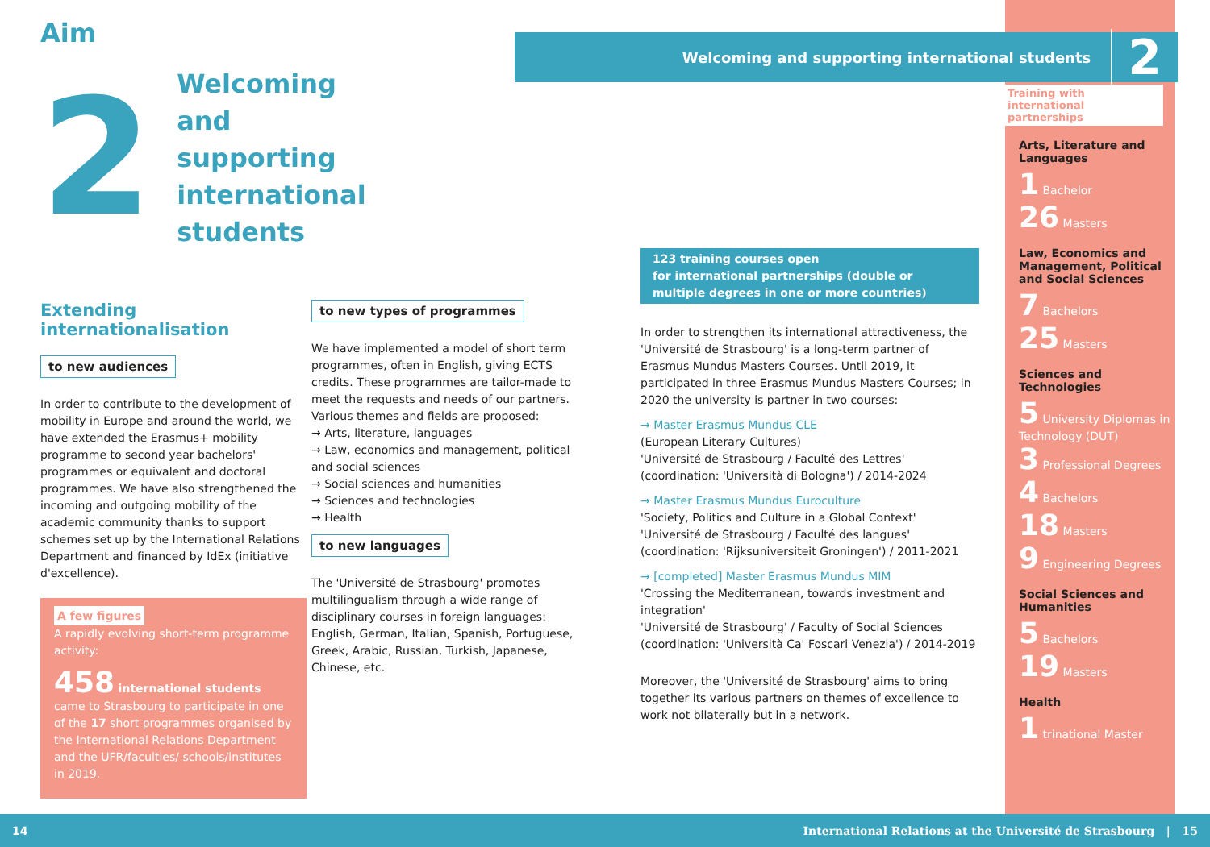Welcoming and supporting international students 2
Aim
2
Welcoming
and supporting
international students
Extending internationalisation
to new audiences
In order to contribute to the development of mobility in Europe and around the world, we have extended the Erasmus+ mobility programme to second year bachelors' programmes or equivalent and doctoral programmes. We have also strengthened the incoming and outgoing mobility of the academic community thanks to support schemes set up by the International Relations Department and financed by IdEx (initiative d'excellence).
A few figures
A rapidly evolving short-term programme activity:
458 international students came to Strasbourg to participate in one of the 17 short programmes organised by the International Relations Department and the UFR/faculties/ schools/institutes in 2019.
to new types of programmes
We have implemented a model of short term programmes, often in English, giving ECTS credits. These programmes are tailor-made to meet the requests and needs of our partners.
Various themes and fields are proposed:
→ Arts, literature, languages
→ Law, economics and management, political and social sciences
→ Social sciences and humanities
→ Sciences and technologies
→ Health
to new languages
The 'Université de Strasbourg' promotes multilingualism through a wide range of disciplinary courses in foreign languages: English, German, Italian, Spanish, Portuguese, Greek, Arabic, Russian, Turkish, Japanese, Chinese, etc.
123 training courses open
for international partnerships (double or multiple degrees in one or more countries)
In order to strengthen its international attractiveness, the 'Université de Strasbourg' is a long-term partner of Erasmus Mundus Masters Courses. Until 2019, it participated in three Erasmus Mundus Masters Courses; in 2020 the university is partner in two courses:
→ Master Erasmus Mundus CLE
(European Literary Cultures)
'Université de Strasbourg / Faculté des Lettres'
(coordination: 'Università di Bologna') / 2014-2024
→ Master Erasmus Mundus Euroculture
'Society, Politics and Culture in a Global Context'
'Université de Strasbourg / Faculté des langues'
(coordination: 'Rijksuniversiteit Groningen') / 2011-2021
→ [completed] Master Erasmus Mundus MIM
'Crossing the Mediterranean, towards investment and integration'
'Université de Strasbourg' / Faculty of Social Sciences
(coordination: 'Università Ca' Foscari Venezia') / 2014-2019
Moreover, the 'Université de Strasbourg' aims to bring together its various partners on themes of excellence to work not bilaterally but in a network.
Training with international partnerships
Arts, Literature and Languages
1 Bachelor
26 Masters
Law, Economics and Management, Political and Social Sciences
7 Bachelors
25 Masters
Sciences and Technologies
5 University Diplomas in Technology (DUT)
3 Professional Degrees
4 Bachelors
18 Masters
9 Engineering Degrees
Social Sciences and Humanities
5 Bachelors
19 Masters
Health
1 trinational Master
14 International Relations at the Université de Strasbourg | 15